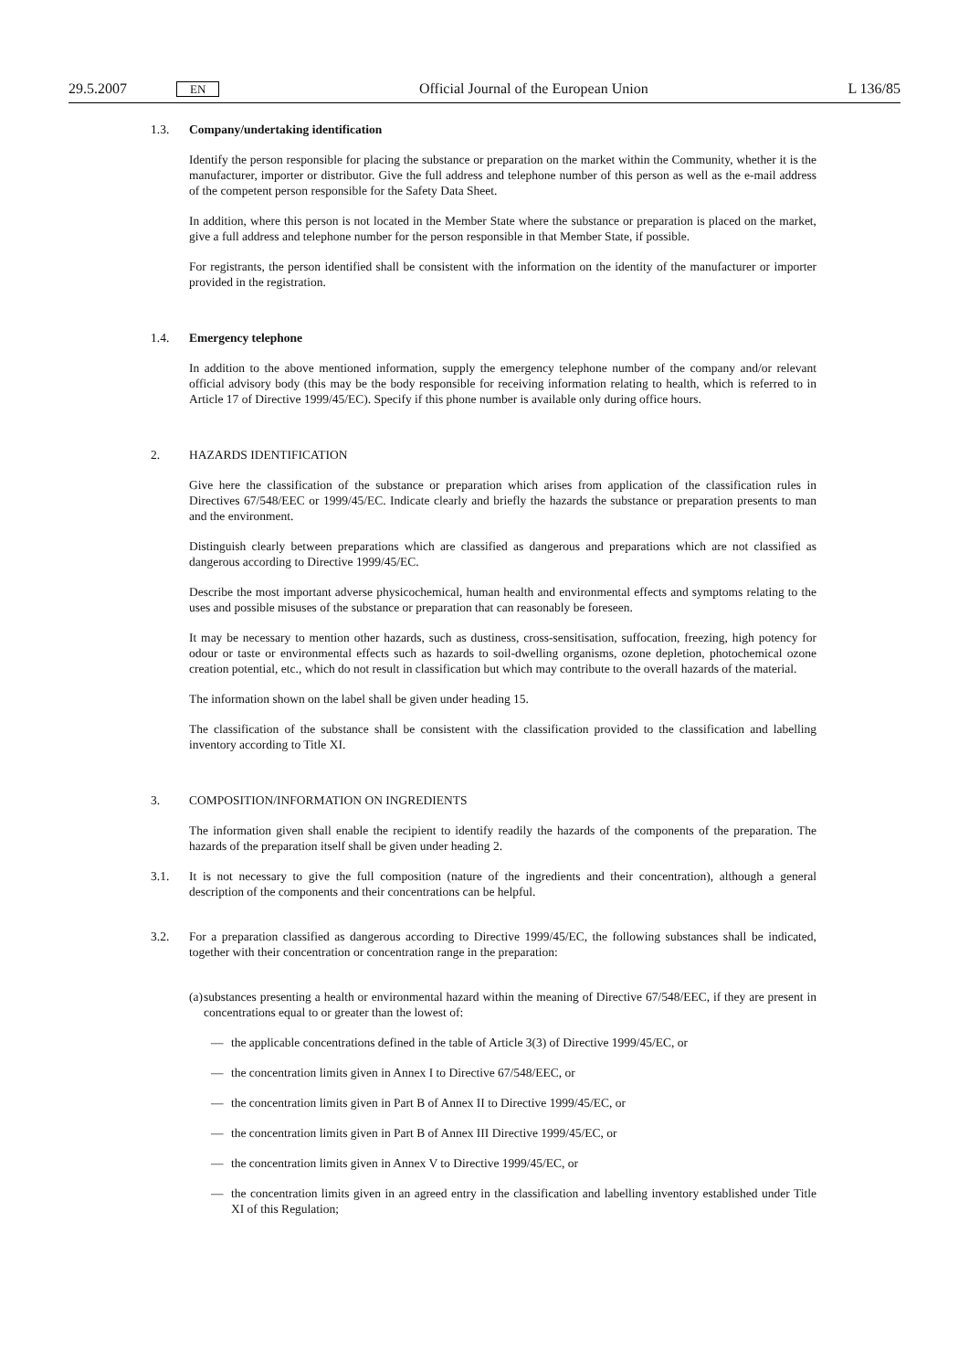29.5.2007 EN Official Journal of the European Union L 136/85
1.3. Company/undertaking identification
Identify the person responsible for placing the substance or preparation on the market within the Community, whether it is the manufacturer, importer or distributor. Give the full address and telephone number of this person as well as the e-mail address of the competent person responsible for the Safety Data Sheet.
In addition, where this person is not located in the Member State where the substance or preparation is placed on the market, give a full address and telephone number for the person responsible in that Member State, if possible.
For registrants, the person identified shall be consistent with the information on the identity of the manufacturer or importer provided in the registration.
1.4. Emergency telephone
In addition to the above mentioned information, supply the emergency telephone number of the company and/or relevant official advisory body (this may be the body responsible for receiving information relating to health, which is referred to in Article 17 of Directive 1999/45/EC). Specify if this phone number is available only during office hours.
2. HAZARDS IDENTIFICATION
Give here the classification of the substance or preparation which arises from application of the classification rules in Directives 67/548/EEC or 1999/45/EC. Indicate clearly and briefly the hazards the substance or preparation presents to man and the environment.
Distinguish clearly between preparations which are classified as dangerous and preparations which are not classified as dangerous according to Directive 1999/45/EC.
Describe the most important adverse physicochemical, human health and environmental effects and symptoms relating to the uses and possible misuses of the substance or preparation that can reasonably be foreseen.
It may be necessary to mention other hazards, such as dustiness, cross-sensitisation, suffocation, freezing, high potency for odour or taste or environmental effects such as hazards to soil-dwelling organisms, ozone depletion, photochemical ozone creation potential, etc., which do not result in classification but which may contribute to the overall hazards of the material.
The information shown on the label shall be given under heading 15.
The classification of the substance shall be consistent with the classification provided to the classification and labelling inventory according to Title XI.
3. COMPOSITION/INFORMATION ON INGREDIENTS
The information given shall enable the recipient to identify readily the hazards of the components of the preparation. The hazards of the preparation itself shall be given under heading 2.
3.1. It is not necessary to give the full composition (nature of the ingredients and their concentration), although a general description of the components and their concentrations can be helpful.
3.2. For a preparation classified as dangerous according to Directive 1999/45/EC, the following substances shall be indicated, together with their concentration or concentration range in the preparation:
(a) substances presenting a health or environmental hazard within the meaning of Directive 67/548/EEC, if they are present in concentrations equal to or greater than the lowest of:
— the applicable concentrations defined in the table of Article 3(3) of Directive 1999/45/EC, or
— the concentration limits given in Annex I to Directive 67/548/EEC, or
— the concentration limits given in Part B of Annex II to Directive 1999/45/EC, or
— the concentration limits given in Part B of Annex III Directive 1999/45/EC, or
— the concentration limits given in Annex V to Directive 1999/45/EC, or
— the concentration limits given in an agreed entry in the classification and labelling inventory established under Title XI of this Regulation;